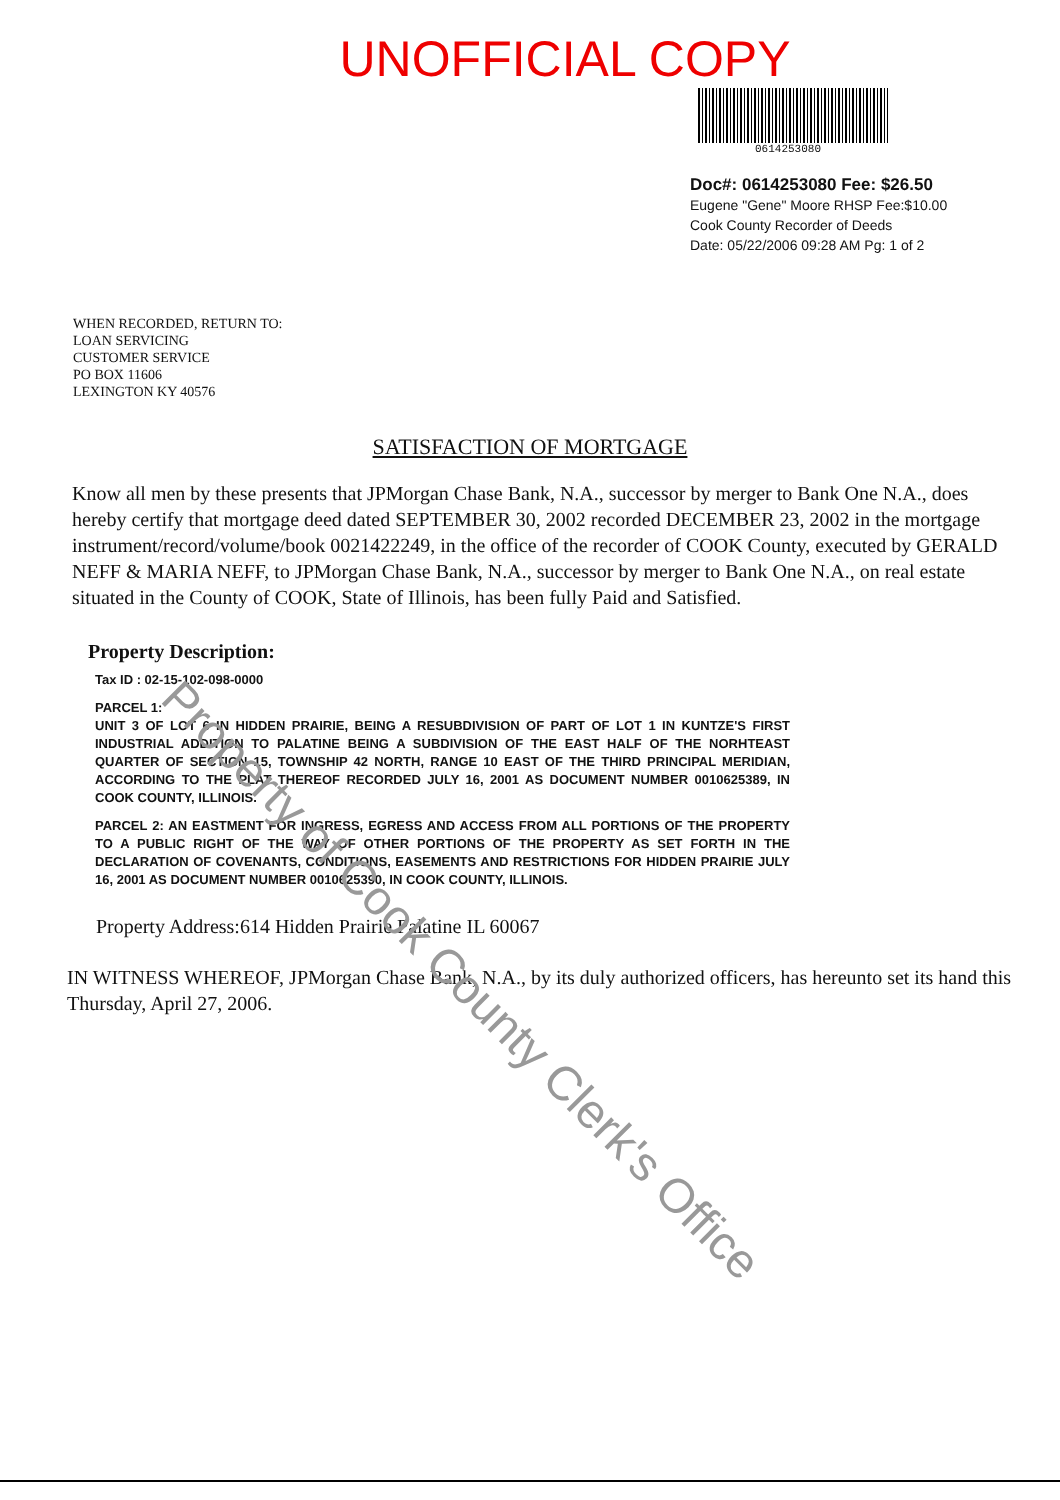UNOFFICIAL COPY
0614253080
Doc#: 0614253080 Fee: $26.50
Eugene "Gene" Moore RHSP Fee:$10.00
Cook County Recorder of Deeds
Date: 05/22/2006 09:28 AM Pg: 1 of 2
WHEN RECORDED, RETURN TO:
LOAN SERVICING
CUSTOMER SERVICE
PO BOX 11606
LEXINGTON KY 40576
SATISFACTION OF MORTGAGE
Know all men by these presents that JPMorgan Chase Bank, N.A., successor by merger to Bank One N.A., does hereby certify that mortgage deed dated SEPTEMBER 30, 2002 recorded DECEMBER 23, 2002 in the mortgage instrument/record/volume/book 0021422249, in the office of the recorder of COOK County, executed by GERALD NEFF & MARIA NEFF, to JPMorgan Chase Bank, N.A., successor by merger to Bank One N.A., on real estate situated in the County of COOK, State of Illinois, has been fully Paid and Satisfied.
Property Description:
Tax ID : 02-15-102-098-0000
PARCEL 1:
UNIT 3 OF LOT 6 IN HIDDEN PRAIRIE, BEING A RESUBDIVISION OF PART OF LOT 1 IN KUNTZE'S FIRST INDUSTRIAL ADDITION TO PALATINE BEING A SUBDIVISION OF THE EAST HALF OF THE NORHTEAST QUARTER OF SECTION 15, TOWNSHIP 42 NORTH, RANGE 10 EAST OF THE THIRD PRINCIPAL MERIDIAN, ACCORDING TO THE PLAT THEREOF RECORDED JULY 16, 2001 AS DOCUMENT NUMBER 0010625389, IN COOK COUNTY, ILLINOIS.
PARCEL 2: AN EASTMENT FOR INGRESS, EGRESS AND ACCESS FROM ALL PORTIONS OF THE PROPERTY TO A PUBLIC RIGHT OF THE WAY OF OTHER PORTIONS OF THE PROPERTY AS SET FORTH IN THE DECLARATION OF COVENANTS, CONDITIONS, EASEMENTS AND RESTRICTIONS FOR HIDDEN PRAIRIE JULY 16, 2001 AS DOCUMENT NUMBER 0010625390, IN COOK COUNTY, ILLINOIS.
Property Address:614 Hidden Prairie Palatine IL 60067
IN WITNESS WHEREOF, JPMorgan Chase Bank, N.A., by its duly authorized officers, has hereunto set its hand this Thursday, April 27, 2006.
Property of Cook County Clerk's Office